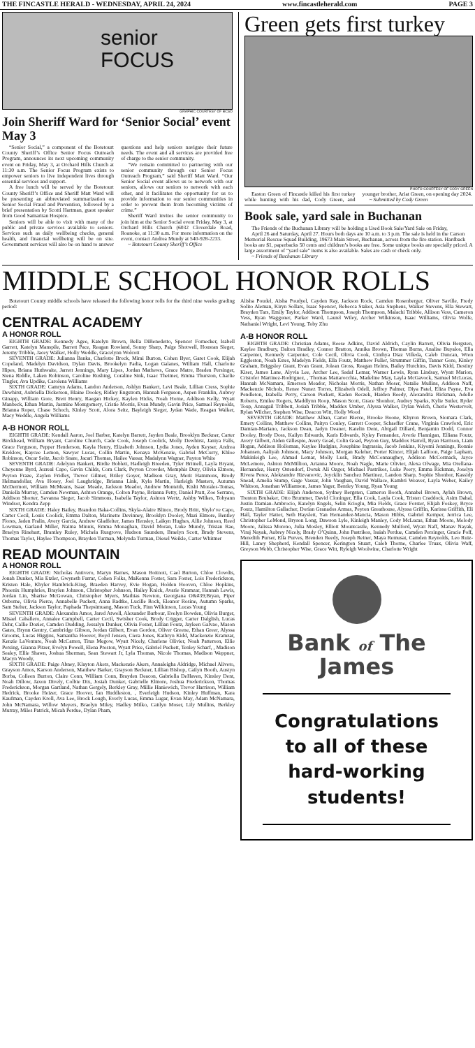THE FINCASTLE HERALD - WEDNESDAY, APRIL 24, 2024 www.fincastleherald.com PAGE 3
senior FOCUS
GRAPHIC COURTESY OF BCSO
Join Sheriff Ward for ‘Senior Social’ event May 3
“Senior Social,” a component of the Botetourt County Sheriff’s Office Senior Focus Outreach Program, announces its next upcoming community event on Friday, May 3, at Orchard Hills Church at 11:30 a.m. The Senior Focus Program exists to empower seniors to live independent lives through essential services and support.
A free lunch will be served by the Botetourt County Sheriff’s Office and Sheriff Matt Ward will be presenting an abbreviated summarization on Senior Social Fraud and Prevention, followed by a brief presentation by Scotti Hartman, guest speaker from Good Samaritan Hospice.
Seniors will be able to visit with many of the public and private services available to seniors. Services such as daily wellbeing checks, general health, and financial wellbeing will be on site. Government services will also be on hand to answer questions and help seniors navigate their future needs. The event and all services are provided free of charge to the senior community.
“We remain committed to partnering with our senior community through our Senior Focus Outreach Program,” said Sheriff Matt Ward. “Our Senior Social event allows us to network with our seniors, allows our seniors to network with each other, and it facilitates the opportunity for us to provide information to our senior communities in order to prevent them from becoming victims of crime.”
Sheriff Ward invites the senior community to join him at the Senior Social event Friday, May 3, at Orchard Hills Church (6032 Cloverdale Road, Roanoke, at 11:30 a.m. For more information on the event, contact Andrea Mundy at 540-928-2233.
~ Botetourt County Sheriff’s Office
Green gets first turkey
PHOTO COURTESY OF CODY GREEN
Easton Green of Fincastle killed his first turkey while hunting with his dad, Cody Green, and younger brother, Ariat Green, on opening day 2024.
~ Submitted by Cody Green
Book sale, yard sale in Buchanan
The Friends of the Buchanan Library will be holding a Used Book Sale/Yard Sale on Friday,
April 26 and Saturday, April 27. Hours both days are 10 a.m. to 3 p.m. The sale is held in the Carson Memorial Rescue Squad Building, 19673 Main Street, Buchanan, across from the fire station. Hardback books are $1, paperbacks 50 cents and children’s books are free. Some unique books are specially priced. A large assortment of “yard sale” items is also available. Sales are cash or check only.
~ Friends of Buchanan Library
MIDDLE SCHOOL HONOR ROLLS
Botetourt County middle schools have released the following honor rolls for the third nine weeks grading period:
CENTRAL ACADEMY
A HONOR ROLL
EIGHTH GRADE: Kennedy Agee, Katelyn Brown, Bella DiBenedetto, Spencer Fornecker, Isabell Garrett, Katelyn Manspile, Barrett Pace, Reagan Rowland, Sonny Sharp, Paige Shotwell, Houstan Sieger, Jeremy Tribble, Jacey Walker, Holly Weddle, Gracelynn Wolcott
SEVENTH GRADE: Julianna Banka, Charlotte Brock, Mirai Burton, Cohen Byer, Garet Cook, Elijah Copeland, Madelyn Davidson, Dylan Davis, Brookelyn Fadia, Logan Galanes, William Hall, Charlotte Hipes, Briana Huthwaite, Jarrett Jennings, Mary Lipes, Jordan Mathews, Grace Matre, Braden Persinger, Siena Riddle, Laken Robinson, Caroline Rushing, Coraline Sink, Isaac Theimer, Emma Thurston, Charlie Tingler, Ava Updike, Carolena Williams
SIXTH GRADE: Camryn Adams, Landon Anderson, Ashlyn Bankert, Levi Beale, Lillian Cress, Sophie Dewhirst, Aubriella Dickerson, Blaine Dooley, Ridley Engstrom, Hannah Ferguson, Aspen Franklin, Aubrey Ginapp, William Gore, Brett Henry, Raegan Hickey, Kaylen Hicks, Noah Horne, Addison Kelly, Wyatt Manbeck, Ethan Martin, Jasmine Montgomery, Cristie Morris, Evan Mundy, Gavin Price, Samuel Reynolds, Brianna Roper, Chase Schoch, Kinley Scott, Alora Seitz, Bayleigh Sieger, Jydan Wade, Reagan Walker, Macy Weddle, Angela Williams
A-B HONOR ROLL
EIGHTH GRADE: Kendall Aaron, Joel Barber, Katelyn Barrett, Jayden Beale, Brooklyn Beckner, Carter Birckhead, William Bryant, Caroline Church, Cade Cook, Joseph Coolick, Molly Dewhirst, Janiya Falls, Grace Ferguson, Pepper Henderson, Kayla Henry, Elizabeth Johnson, Lydia Jones, Ayden Keyser, Andrea Kreklow, Kaycee Lemon, Sawyer Lucas, Collin Martin, Kenaya McKenzie, Gabriel McCurry, Khloe Robinson, Oscar Seitz, Jacob Snare, Jacari Thomas, Hailee Vassar, Madalynn Wagner, Payton White
SEVENTH GRADE: Adelynn Bankert, Birdie Boblett, Hadleigh Breeden, Tyler Britnell, Layla Bryant, Cheyenne Byrd, Jezreal Capo, Gavin Childs, Cora Clark, Peyton Crowder, Memphis Duty, Olivia Elmore, Peyton Fraze, Zaylen Fridley, Trevor Gilmer, Briley Goyer, Madison Gray, Merit Hammons, Brody Helmandollar, Ava Hosey, Joel Laughridge, Brianna Link, Kyla Martin, Harleigh Masters, Autumn McDermott, William McMeans, Isaac Meade, Jackson Meador, Andrew Monteith, Kishi Morales-Tomas, Daniella Murray, Camden Newman, Ashton Orange, Colton Payne, Brianna Petty, Daniel Pratt, Zoe Serrano, Addison Shorter, Savanna Sieger, Jacob Simmons, Isabella Taylor, Ashton Wertz, Ashby Wilkes, Tobyann Windsor, Kendra Zepp
SIXTH GRADE: Haley Bailey, Brandon Baka-Collins, Skyla-Alaire Blinco, Brody Britt, Shylo’ve Capo, Carter Cecil, Louis Coolick, Emma Dalton, Marinette Devinney, Brooklyn Dooley, Mazi Elmore, Bentley Flores, Jaden Fralin, Avery Garcia, Andrew Gladfelter, James Hensley, Laikyn Hughes, Allie Johnson, Reed Lowman, Garland Miller, Naima Minnis, Emma Monaghan, David Moran, Luke Mundy, Tristan Rae, Braelyn Rinehart, Brantley Ruley, Michela Rusgrove, Hudson Saunders, Braelyn Scott, Brady Stevens, Thomas Taylor, Haylee Thompson, Brayden Turman, Melynda Turman, Diesel Weikle, Carter Whitmer
READ MOUNTAIN
A HONOR ROLL
EIGHTH GRADE: Nicholas Antivero, Maryn Barnes, Mason Boitnott, Cael Burton, Chloe Clowdis, Jonah Dunker, Mia Etzler, Gwyneth Farrar, Cohen Folks, MaKenna Foster, Sara Foster, Lois Frederickson, Kristen Hale, Khyler Hambrick-King, Braeden Harvey, Evie Hogan, Holden Hooven, Chloe Hopkins, Phoenix Humphries, Braylen Johnson, Christopher Johnson, Hailey Knick, Avarie Kramzar, Hannah Lewis, Jordan Lin, Sharise McGowan, Christopher Myers, Mathias Newton, Georgiana O&#39;Bryan, Piper Osborne, Olivia Pierce, Annabelle Puckett, Anna Radtke, Lucille Rock, Eleanor Rosine, Autumn Sparks, Sam Stelter, Jackson Taylor, Paphada Thepsimuang, Mason Tuck, Finn Wilkinson, Lucas Young
SEVENTH GRADE: Alexandra Amos, Jared Atwell, Alexander Barbour, Evelyn Bowden, Olivia Burger, Misael Caballero, Annalee Campbell, Carter Cecil, Swisher Cook, Brody Crigger, Carter Dalglish, Lucas Dehr, Callie Dozier, Camden Dudding, Jessalyn Dunker, Olivia Foster, Lillian Foutz, Jayleen Galvao, Mason Gates, Brynn Gentry, Cambridge Gibson, Jordan Gilbert, Evan Gordon, Oliver Greene, Ethan Greer, Alyssa Grooms, Lucas Higgins, Samantha Hoover, Boyd Jensen, Ciera Jones, Kathryn Kidd, Mackenzie Kramzar, Kenzie LaVenture, Noah McCarren, Titus Megow, Wyatt Nicely, Charlene Olivier, Noah Patterson, Ellie Persing, Gianna Pitzer, Evelyn Powell, Elena Preston, Wyatt Price, Gabriel Puckett, Tenley Scharf, , Madison Sealey, Ellie Shawn, Joshua Sherman, Sean Stewart Jr, Lyla Thomas, Nicole Thomas, Madison Weppner, Macyn Woody,
SIXTH GRADE: Paige Abney, Klayton Akers, Mackenzie Akers, Annaleigha Aldridge, Michael Aliveto, Grayson Amos, Karson Anderson, Matthew Barker, Grayson Beckner, Lillian Bishop, Cailyn Booth, Austyn Borba, Colleen Burton, Claire Conn, William Conn, Brayden Deacon, Gabriella DeHaven, Kinsley Dent, Noah Dillow, Jaxon Dively, Colbie Dix, Josiah Dunker, Gabrielle Elmore, Joshua Frederickson, Thomas Frederickson, Morgan Gartland, Nathan Gergely, Berkley Gray, Millie Haniewich, Trevor Harrison, William Hedrick, Brooke Heizer, Grace Hoover, Ian Huddleston, , Everleigh Hudson, Kinley Huffman, Kara Kaufman, Cayden Kroll, Ava Lee, Brock Lough, Everly Lucas, Emma Lugar, Evan May, Adam McNamara, John McNamara, Willow Meyers, Braelyn Miley, Hadley Milko, Caitlyn Moser, Lily Mullins, Berkley Murray, Miles Patrick, Micah Perdue, Dylan Pham,
Alisha Poudel, Aisha Poudyel, Cayden Ray, Jackson Rock, Camden Rosenberger, Oliver Saville, Fredy Solito Aleman, Kiryn Sollars, Isaac Spencer, Rebecca Stakor, Asia Stephens, Walker Stevens, Ella Stewart, Brayden Tars, Emily Taylor, Addison Thompson, Joseph Thompson, Malachi Tribble, Allison Vess, Cameron Vess, Ryan Waggoner, Parker Ward, Laurel Wiley, Archer Wilkinson, Isaac Williams, Olivia Wolfe, Nathaniel Wright, Levi Young, Toby Zhu
A-B HONOR ROLL
EIGHTH GRADE: Christian Adams, Reese Adkins, David Aldrich, Caylin Barrett, Olivia Bergsten, Kaylee Bradbury, Dalton Bradley, Connor Bratton, Annika Brown, Thomas Burns, Analise Buyalos, Ella Carpenter, Kennedy Carpenter, Cole Cecil, Olivia Cook, Cinthya Diaz Villeda, Caleb Duncan, Wren Eggleston, Noah Estes, Madelyn Fields, Ella Foutz, Matthew Fuller, Strummer Giffin, Tanner Gore, Kinley Graham, Briggsley Grant, Evan Grant, Jolean Gross, Reagan Helms, Bailey Hutchins, Davis Kidd, Destiny Kiser, James Lane, Alyvia Lee, Archer Lee, Sadaf Lemar, Warner Lewis, Ryan Lindsay, Wyatt Marion, Cristofer Martinez-Rodriguez, , Thomas Mattarocchia, Madeline May, Layla McGavock, Samuel McLucas, Hannah McNamara, Emerson Meador, Nicholas Morris, Nathan Moser, Natalie Mullins, Addison Naff, Mackenzie Nichols, Renee Nunez Torres, Elizabeth Odell, Jeffrey Palmer, Diya Patel, Eliza Payne, Eva Pendleton, Izabella Perry, Carson Puckett, Kaden Reczek, Haiden Reedy, Alexandria Rickman, Adelle Roberts, Emilee Rogers, Maddlynn Roop, Mason Scott, Grace Shonhor, Audrey Sparks, Kylie Sutler, Ryder Toup, Annagail Tribbett, Josiah Tribble, Maddex Umber, Alyssa Walker, Dylan Welch, Cherie Westervelt, Rylan Wilcher, Stephen Wise, Deacon Witt, Holly Wood
SEVENTH GRADE: Matthew Alban, Carter Bierce, Brooke Boone, Khyron Brown, Siomara Clark, Emery Collins, Matthew Collins, Paityn Conley, Garrett Cooper, Schaeffer Crane, Virginia Crawford, Eric Damian-Mariano, Jackson Dean, Jadyn Deaner, Katelin Dent, Abigail Dillard, Benjamin Dodd, Connor Dooley, Brody Doss, Kailyn Edwards, Karis Edwards, Kyley Fernandez, Averie Flannigan, Elliana Foutz, Avery Gilbert, Aiden Gillespie, Avery Goad, Colin Goad, Peyton Guy, Maddox Harrell, Ryan Harrison, Liam Hogan, Addison Holloman, Kaylee Hudgins, Josephine Ingrassia, Jacob Jenkins, Kiyomi Jennings, Ronnie Johansen, Aaliyah Johnson, Macy Johnson, Morgan Keleher, Porter Kincer, Elijah Laffoon, Paige Lapham, Makinleigh Lee, Ahmad Lemar, Molly Lusk, Brady McConnaughey, Addison McCormack, Jayce McLemore, Ashton McMillion, Arianna Moore, Noah Nagle, Marie Olivier, Alexa Olwage, Mia Orellana-Hernandez, Henry Ostendorf, Doruk Ali Ozgor, Michael Pastrikos, Luke Peery, Emma Rickman, Joselyn Rivera Perez, Alekzandre Rizvanovic, Joycklin Sanchez Martinez, Landon Sharp, Sophie Shonhor, Kassidy Snead, Amelia Stump, Gage Vassar, John Vaughan, David Wallace, Kambri Weaver, Layla Weber, Kailey Whitson, Jonathan Williamson, James Yager, Bentley Young, Ryan Young
SIXTH GRADE: Elijah Anderson, Sydney Bergsten, Cameron Booth, Annabel Brown, Aylah Brown, Trenton Brubaker, Otto Brummer, David Cloninger, Ella Cook, Layla Cook, Tristen Craddock, Asim Dahal, Justin Damian-Ambrocio, Katelyn Engels, Selin Ecioglu, Mia Fields, Grace Forster, Elijah Foskey, Bryce Foutz, Hamilton Gallacher, Dorian Granados Armas, Peyton Greathouse, Alyssa Griffin, Karissa Griffith, Eli Hall, Tayler Hatter, Seth Hayslett, Yan Hernandez-Mancia, Mason Hibbs, Gabriel Kemper, Jerrica Lee, Christopher LeMond, Bryson Long, Dawson Lyle, Kinleigh Manley, Cody McLucas, Ethan Moore, Melody Moore, Jalissa Moreno, Julia Mosley, Elliott Mountcastle, Kennedy Mulford, Wyatt Naff, Manav Nayak, Viraj Nayak, Aubrey Nicely, Brady O’Quinn, John Pastrikos, Isaiah Perdue, Camden Persinger, Gracie Poff, Meredith Purser, Ella Purves, Brenden Reedy, Joseph Reiner, Maya Remusat, Camden Reynolds, Leo Ruiz-Hill, Laney Shepherd, Kendall Spencer, Kerington Stuart, Caleb Thorne, Charlee Truax, Olivia Waff, Greyson Webb, Christopher Wise, Grace Witt, Ryleigh Woolwine, Charlotte Wright
Bank of The James
Congratulations
to all of these
hard-working
students!